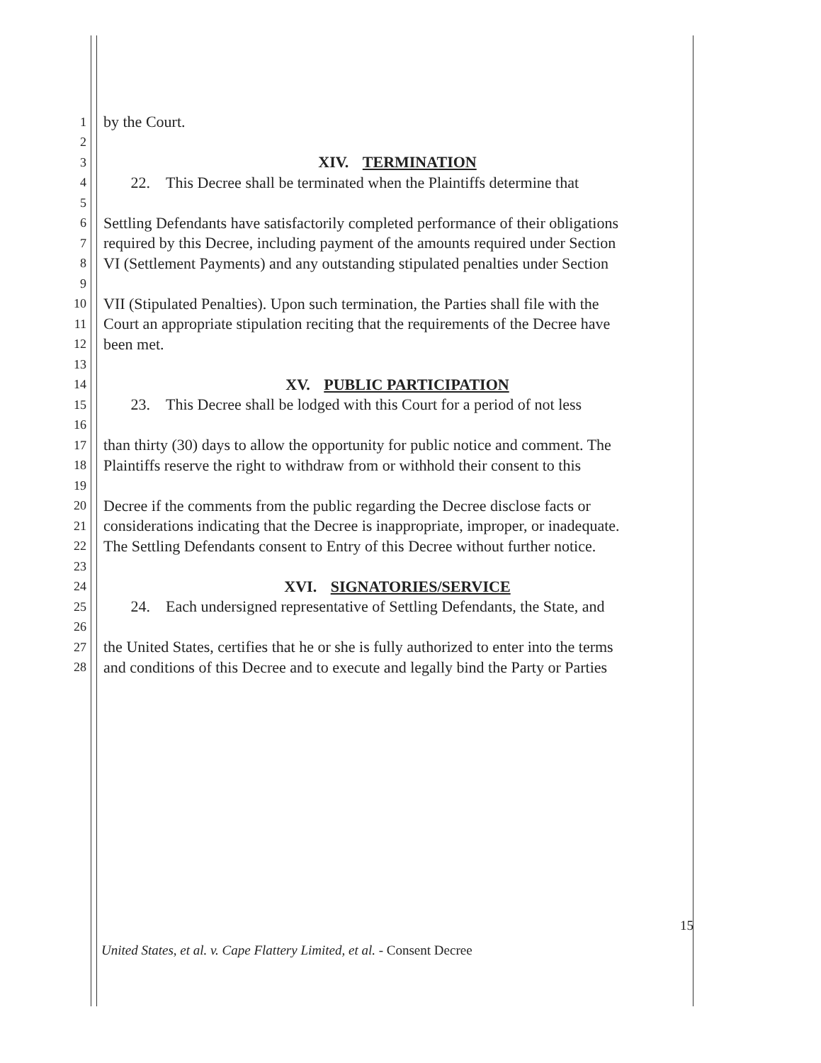1 by the Court.
2
3 XIV. TERMINATION
4 22. This Decree shall be terminated when the Plaintiffs determine that
5
6 Settling Defendants have satisfactorily completed performance of their obligations
7 required by this Decree, including payment of the amounts required under Section
8 VI (Settlement Payments) and any outstanding stipulated penalties under Section
9
10 VII (Stipulated Penalties). Upon such termination, the Parties shall file with the
11 Court an appropriate stipulation reciting that the requirements of the Decree have
12 been met.
13
14 XV. PUBLIC PARTICIPATION
15 23. This Decree shall be lodged with this Court for a period of not less
16
17 than thirty (30) days to allow the opportunity for public notice and comment. The
18 Plaintiffs reserve the right to withdraw from or withhold their consent to this
19
20 Decree if the comments from the public regarding the Decree disclose facts or
21 considerations indicating that the Decree is inappropriate, improper, or inadequate.
22 The Settling Defendants consent to Entry of this Decree without further notice.
23
24 XVI. SIGNATORIES/SERVICE
25 24. Each undersigned representative of Settling Defendants, the State, and
26
27 the United States, certifies that he or she is fully authorized to enter into the terms
28 and conditions of this Decree and to execute and legally bind the Party or Parties
15
United States, et al. v. Cape Flattery Limited, et al. - Consent Decree